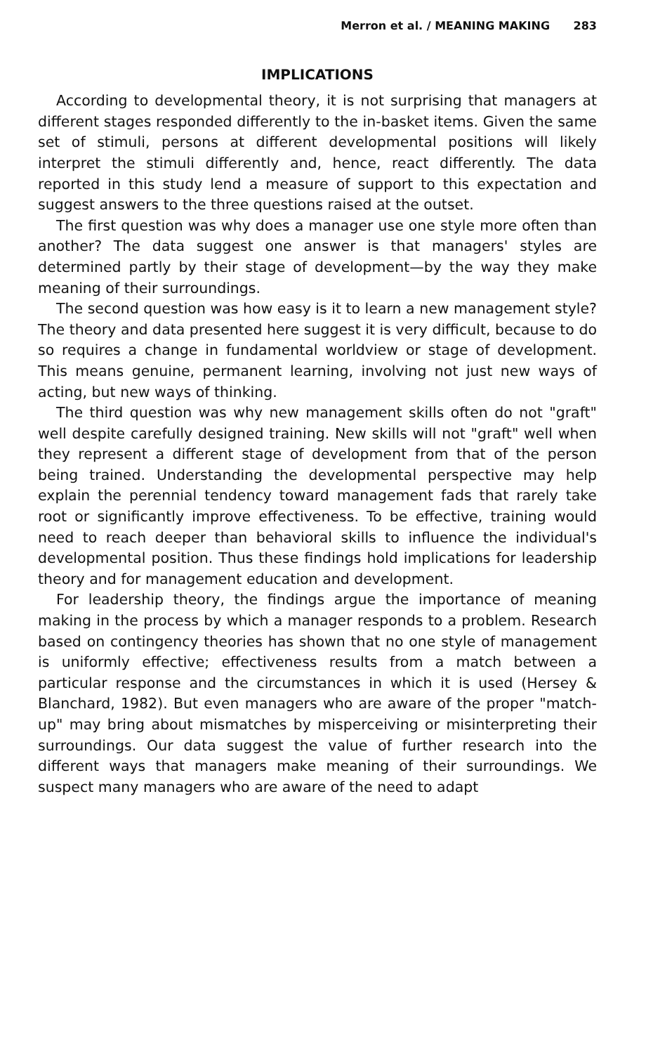Merron et al. / MEANING MAKING 283
IMPLICATIONS
According to developmental theory, it is not surprising that managers at different stages responded differently to the in-basket items. Given the same set of stimuli, persons at different developmental positions will likely interpret the stimuli differently and, hence, react differently. The data reported in this study lend a measure of support to this expectation and suggest answers to the three questions raised at the outset.
The first question was why does a manager use one style more often than another? The data suggest one answer is that managers' styles are determined partly by their stage of development—by the way they make meaning of their surroundings.
The second question was how easy is it to learn a new management style? The theory and data presented here suggest it is very difficult, because to do so requires a change in fundamental worldview or stage of development. This means genuine, permanent learning, involving not just new ways of acting, but new ways of thinking.
The third question was why new management skills often do not "graft" well despite carefully designed training. New skills will not "graft" well when they represent a different stage of development from that of the person being trained. Understanding the developmental perspective may help explain the perennial tendency toward management fads that rarely take root or significantly improve effectiveness. To be effective, training would need to reach deeper than behavioral skills to influence the individual's developmental position. Thus these findings hold implications for leadership theory and for management education and development.
For leadership theory, the findings argue the importance of meaning making in the process by which a manager responds to a problem. Research based on contingency theories has shown that no one style of management is uniformly effective; effectiveness results from a match between a particular response and the circumstances in which it is used (Hersey & Blanchard, 1982). But even managers who are aware of the proper "match-up" may bring about mismatches by misperceiving or misinterpreting their surroundings. Our data suggest the value of further research into the different ways that managers make meaning of their surroundings. We suspect many managers who are aware of the need to adapt